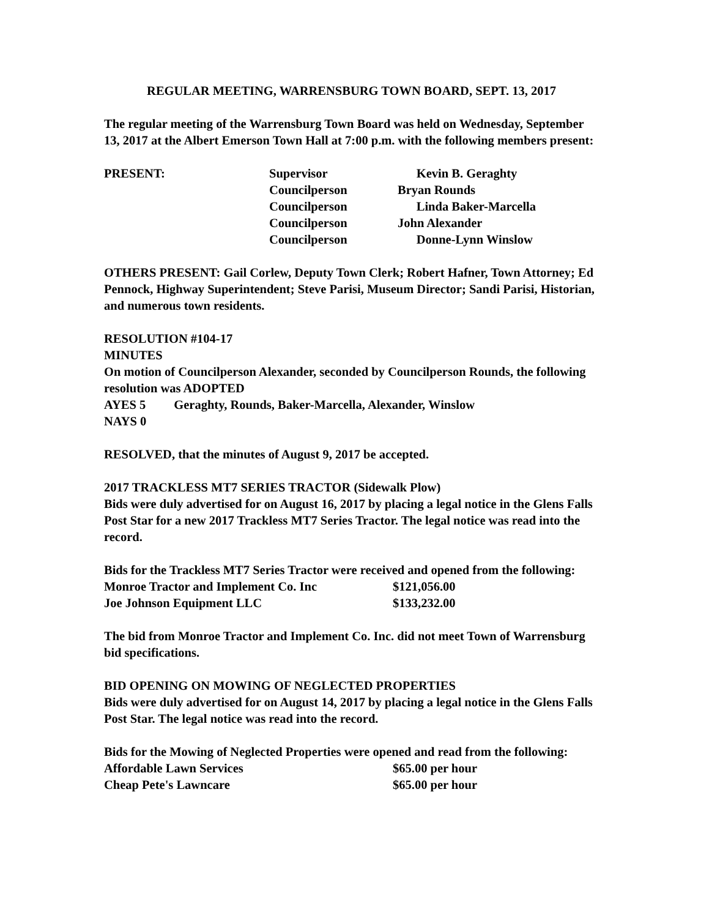REGULAR MEETING, WARRENSBURG TOWN BOARD, SEPT. 13, 2017
The regular meeting of the Warrensburg Town Board was held on Wednesday, September 13, 2017 at the Albert Emerson Town Hall at 7:00 p.m. with the following members present:
| PRESENT: | Supervisor | Kevin B. Geraghty |
| | Councilperson | Bryan Rounds |
| | Councilperson | Linda Baker-Marcella |
| | Councilperson | John Alexander |
| | Councilperson | Donne-Lynn Winslow |
OTHERS PRESENT: Gail Corlew, Deputy Town Clerk; Robert Hafner, Town Attorney; Ed Pennock, Highway Superintendent; Steve Parisi, Museum Director; Sandi Parisi, Historian, and numerous town residents.
RESOLUTION #104-17
MINUTES
On motion of Councilperson Alexander, seconded by Councilperson Rounds, the following resolution was ADOPTED
AYES 5 Geraghty, Rounds, Baker-Marcella, Alexander, Winslow
NAYS 0
RESOLVED, that the minutes of August 9, 2017 be accepted.
2017 TRACKLESS MT7 SERIES TRACTOR (Sidewalk Plow)
Bids were duly advertised for on August 16, 2017 by placing a legal notice in the Glens Falls Post Star for a new 2017 Trackless MT7 Series Tractor. The legal notice was read into the record.
Bids for the Trackless MT7 Series Tractor were received and opened from the following:
| Monroe Tractor and Implement Co. Inc | $121,056.00 |
| Joe Johnson Equipment LLC | $133,232.00 |
The bid from Monroe Tractor and Implement Co. Inc. did not meet Town of Warrensburg bid specifications.
BID OPENING ON MOWING OF NEGLECTED PROPERTIES
Bids were duly advertised for on August 14, 2017 by placing a legal notice in the Glens Falls Post Star. The legal notice was read into the record.
Bids for the Mowing of Neglected Properties were opened and read from the following:
| Affordable Lawn Services | $65.00 per hour |
| Cheap Pete's Lawncare | $65.00 per hour |